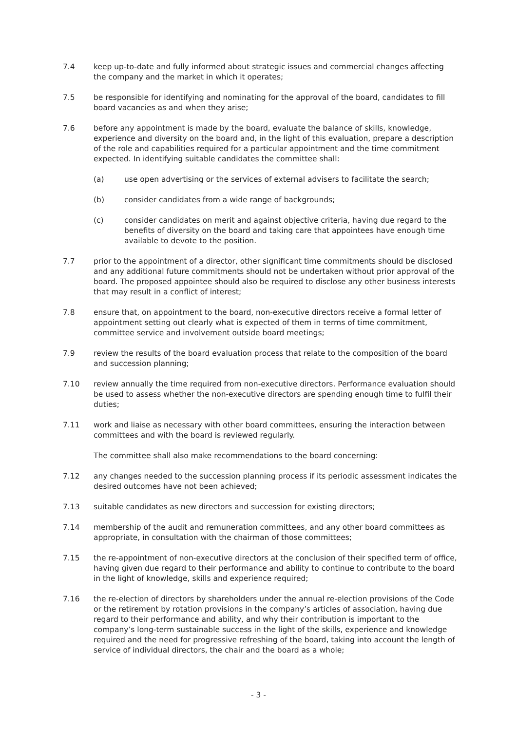7.4 keep up-to-date and fully informed about strategic issues and commercial changes affecting the company and the market in which it operates;
7.5 be responsible for identifying and nominating for the approval of the board, candidates to fill board vacancies as and when they arise;
7.6 before any appointment is made by the board, evaluate the balance of skills, knowledge, experience and diversity on the board and, in the light of this evaluation, prepare a description of the role and capabilities required for a particular appointment and the time commitment expected. In identifying suitable candidates the committee shall:
(a) use open advertising or the services of external advisers to facilitate the search;
(b) consider candidates from a wide range of backgrounds;
(c) consider candidates on merit and against objective criteria, having due regard to the benefits of diversity on the board and taking care that appointees have enough time available to devote to the position.
7.7 prior to the appointment of a director, other significant time commitments should be disclosed and any additional future commitments should not be undertaken without prior approval of the board. The proposed appointee should also be required to disclose any other business interests that may result in a conflict of interest;
7.8 ensure that, on appointment to the board, non-executive directors receive a formal letter of appointment setting out clearly what is expected of them in terms of time commitment, committee service and involvement outside board meetings;
7.9 review the results of the board evaluation process that relate to the composition of the board and succession planning;
7.10 review annually the time required from non-executive directors. Performance evaluation should be used to assess whether the non-executive directors are spending enough time to fulfil their duties;
7.11 work and liaise as necessary with other board committees, ensuring the interaction between committees and with the board is reviewed regularly.
The committee shall also make recommendations to the board concerning:
7.12 any changes needed to the succession planning process if its periodic assessment indicates the desired outcomes have not been achieved;
7.13 suitable candidates as new directors and succession for existing directors;
7.14 membership of the audit and remuneration committees, and any other board committees as appropriate, in consultation with the chairman of those committees;
7.15 the re-appointment of non-executive directors at the conclusion of their specified term of office, having given due regard to their performance and ability to continue to contribute to the board in the light of knowledge, skills and experience required;
7.16 the re-election of directors by shareholders under the annual re-election provisions of the Code or the retirement by rotation provisions in the company’s articles of association, having due regard to their performance and ability, and why their contribution is important to the company’s long-term sustainable success in the light of the skills, experience and knowledge required and the need for progressive refreshing of the board, taking into account the length of service of individual directors, the chair and the board as a whole;
- 3 -